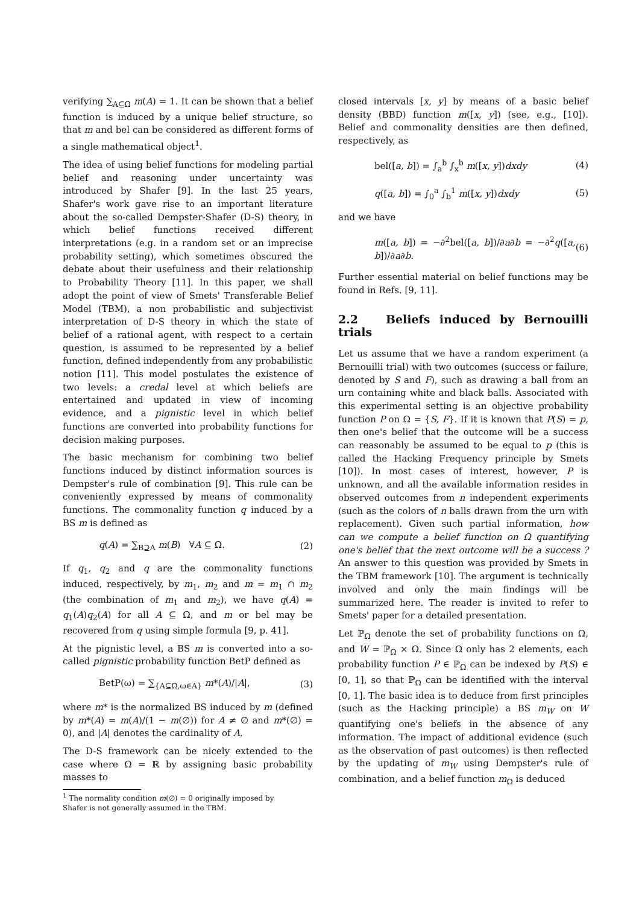verifying ∑<sub>A⊆Ω</sub> m(A) = 1. It can be shown that a belief function is induced by a unique belief structure, so that m and bel can be considered as different forms of a single mathematical object<sup>1</sup>.
The idea of using belief functions for modeling partial belief and reasoning under uncertainty was introduced by Shafer [9]. In the last 25 years, Shafer's work gave rise to an important literature about the so-called Dempster-Shafer (D-S) theory, in which belief functions received different interpretations (e.g. in a random set or an imprecise probability setting), which sometimes obscured the debate about their usefulness and their relationship to Probability Theory [11]. In this paper, we shall adopt the point of view of Smets' Transferable Belief Model (TBM), a non probabilistic and subjectivist interpretation of D-S theory in which the state of belief of a rational agent, with respect to a certain question, is assumed to be represented by a belief function, defined independently from any probabilistic notion [11]. This model postulates the existence of two levels: a credal level at which beliefs are entertained and updated in view of incoming evidence, and a pignistic level in which belief functions are converted into probability functions for decision making purposes.
The basic mechanism for combining two belief functions induced by distinct information sources is Dempster's rule of combination [9]. This rule can be conveniently expressed by means of commonality functions. The commonality function q induced by a BS m is defined as
q(A) = ∑<sub>B⊇A</sub> m(B) ∀A ⊆ Ω. (2)
If q<sub>1</sub>, q<sub>2</sub> and q are the commonality functions induced, respectively, by m<sub>1</sub>, m<sub>2</sub> and m = m<sub>1</sub> ∩ m<sub>2</sub> (the combination of m<sub>1</sub> and m<sub>2</sub>), we have q(A) = q<sub>1</sub>(A)q<sub>2</sub>(A) for all A ⊆ Ω, and m or bel may be recovered from q using simple formula [9, p. 41].
At the pignistic level, a BS m is converted into a so-called pignistic probability function BetP defined as
BetP(ω) = ∑<sub>{A⊆Ω,ω∈A}</sub> m*(A)/|A|, (3)
where m* is the normalized BS induced by m (defined by m*(A) = m(A)/(1 − m(∅)) for A ≠ ∅ and m*(∅) = 0), and |A| denotes the cardinality of A.
The D-S framework can be nicely extended to the case where Ω = ℝ by assigning basic probability masses to
<sup>1</sup> The normality condition m(∅) = 0 originally imposed by
Shafer is not generally assumed in the TBM.
closed intervals [x, y] by means of a basic belief density (BBD) function m([x, y]) (see, e.g., [10]). Belief and commonality densities are then defined, respectively, as
bel([a, b]) = ∫<sub>a</sub><sup>b</sup> ∫<sub>x</sub><sup>b</sup> m([x, y])dxdy (4)
q([a, b]) = ∫<sub>0</sub><sup>a</sup> ∫<sub>b</sub><sup>1</sup> m([x, y])dxdy (5)
and we have
m([a, b]) = −∂<sup>2</sup>bel([a, b])/∂a∂b = −∂<sup>2</sup>q([a, b])/∂a∂b. (6)
Further essential material on belief functions may be found in Refs. [9, 11].
2.2 Beliefs induced by Bernouilli trials
Let us assume that we have a random experiment (a Bernouilli trial) with two outcomes (success or failure, denoted by S and F), such as drawing a ball from an urn containing white and black balls. Associated with this experimental setting is an objective probability function P on Ω = {S, F}. If it is known that P(S) = p, then one's belief that the outcome will be a success can reasonably be assumed to be equal to p (this is called the Hacking Frequency principle by Smets [10]). In most cases of interest, however, P is unknown, and all the available information resides in observed outcomes from n independent experiments (such as the colors of n balls drawn from the urn with replacement). Given such partial information, how can we compute a belief function on Ω quantifying one's belief that the next outcome will be a success ? An answer to this question was provided by Smets in the TBM framework [10]. The argument is technically involved and only the main findings will be summarized here. The reader is invited to refer to Smets' paper for a detailed presentation.
Let ℙ<sub>Ω</sub> denote the set of probability functions on Ω, and W = ℙ<sub>Ω</sub> × Ω. Since Ω only has 2 elements, each probability function P ∈ ℙ<sub>Ω</sub> can be indexed by P(S) ∈ [0, 1], so that ℙ<sub>Ω</sub> can be identified with the interval [0, 1]. The basic idea is to deduce from first principles (such as the Hacking principle) a BS m<sub>W</sub> on W quantifying one's beliefs in the absence of any information. The impact of additional evidence (such as the observation of past outcomes) is then reflected by the updating of m<sub>W</sub> using Dempster's rule of combination, and a belief function m<sub>Ω</sub> is deduced